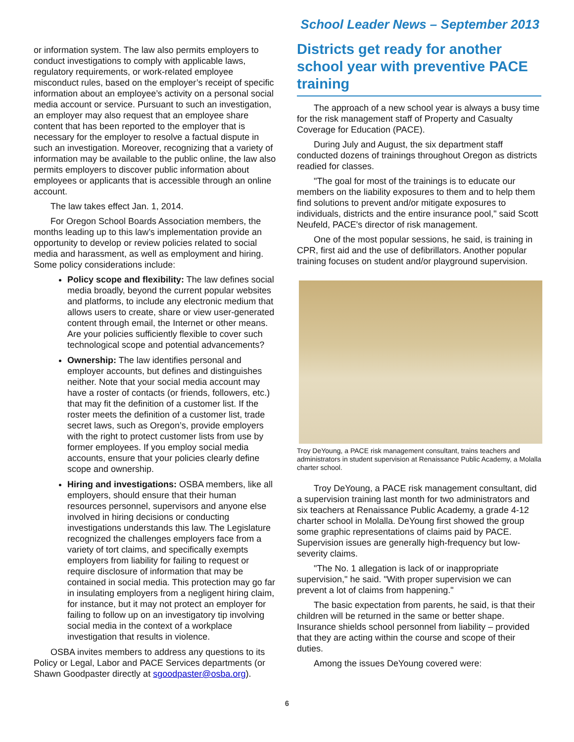School Leader News – September 2013
or information system. The law also permits employers to conduct investigations to comply with applicable laws, regulatory requirements, or work-related employee misconduct rules, based on the employer’s receipt of specific information about an employee’s activity on a personal social media account or service. Pursuant to such an investigation, an employer may also request that an employee share content that has been reported to the employer that is necessary for the employer to resolve a factual dispute in such an investigation. Moreover, recognizing that a variety of information may be available to the public online, the law also permits employers to discover public information about employees or applicants that is accessible through an online account.
The law takes effect Jan. 1, 2014.
For Oregon School Boards Association members, the months leading up to this law’s implementation provide an opportunity to develop or review policies related to social media and harassment, as well as employment and hiring. Some policy considerations include:
Policy scope and flexibility: The law defines social media broadly, beyond the current popular websites and platforms, to include any electronic medium that allows users to create, share or view user-generated content through email, the Internet or other means. Are your policies sufficiently flexible to cover such technological scope and potential advancements?
Ownership: The law identifies personal and employer accounts, but defines and distinguishes neither. Note that your social media account may have a roster of contacts (or friends, followers, etc.) that may fit the definition of a customer list. If the roster meets the definition of a customer list, trade secret laws, such as Oregon’s, provide employers with the right to protect customer lists from use by former employees. If you employ social media accounts, ensure that your policies clearly define scope and ownership.
Hiring and investigations: OSBA members, like all employers, should ensure that their human resources personnel, supervisors and anyone else involved in hiring decisions or conducting investigations understands this law. The Legislature recognized the challenges employers face from a variety of tort claims, and specifically exempts employers from liability for failing to request or require disclosure of information that may be contained in social media. This protection may go far in insulating employers from a negligent hiring claim, for instance, but it may not protect an employer for failing to follow up on an investigatory tip involving social media in the context of a workplace investigation that results in violence.
OSBA invites members to address any questions to its Policy or Legal, Labor and PACE Services departments (or Shawn Goodpaster directly at sgoodpaster@osba.org).
Districts get ready for another school year with preventive PACE training
The approach of a new school year is always a busy time for the risk management staff of Property and Casualty Coverage for Education (PACE).
During July and August, the six department staff conducted dozens of trainings throughout Oregon as districts readied for classes.
"The goal for most of the trainings is to educate our members on the liability exposures to them and to help them find solutions to prevent and/or mitigate exposures to individuals, districts and the entire insurance pool," said Scott Neufeld, PACE's director of risk management.
One of the most popular sessions, he said, is training in CPR, first aid and the use of defibrillators. Another popular training focuses on student and/or playground supervision.
Troy DeYoung, a PACE risk management consultant, trains teachers and administrators in student supervision at Renaissance Public Academy, a Molalla charter school.
Troy DeYoung, a PACE risk management consultant, did a supervision training last month for two administrators and six teachers at Renaissance Public Academy, a grade 4-12 charter school in Molalla. DeYoung first showed the group some graphic representations of claims paid by PACE. Supervision issues are generally high-frequency but low-severity claims.
"The No. 1 allegation is lack of or inappropriate supervision," he said. "With proper supervision we can prevent a lot of claims from happening."
The basic expectation from parents, he said, is that their children will be returned in the same or better shape. Insurance shields school personnel from liability – provided that they are acting within the course and scope of their duties.
Among the issues DeYoung covered were:
6